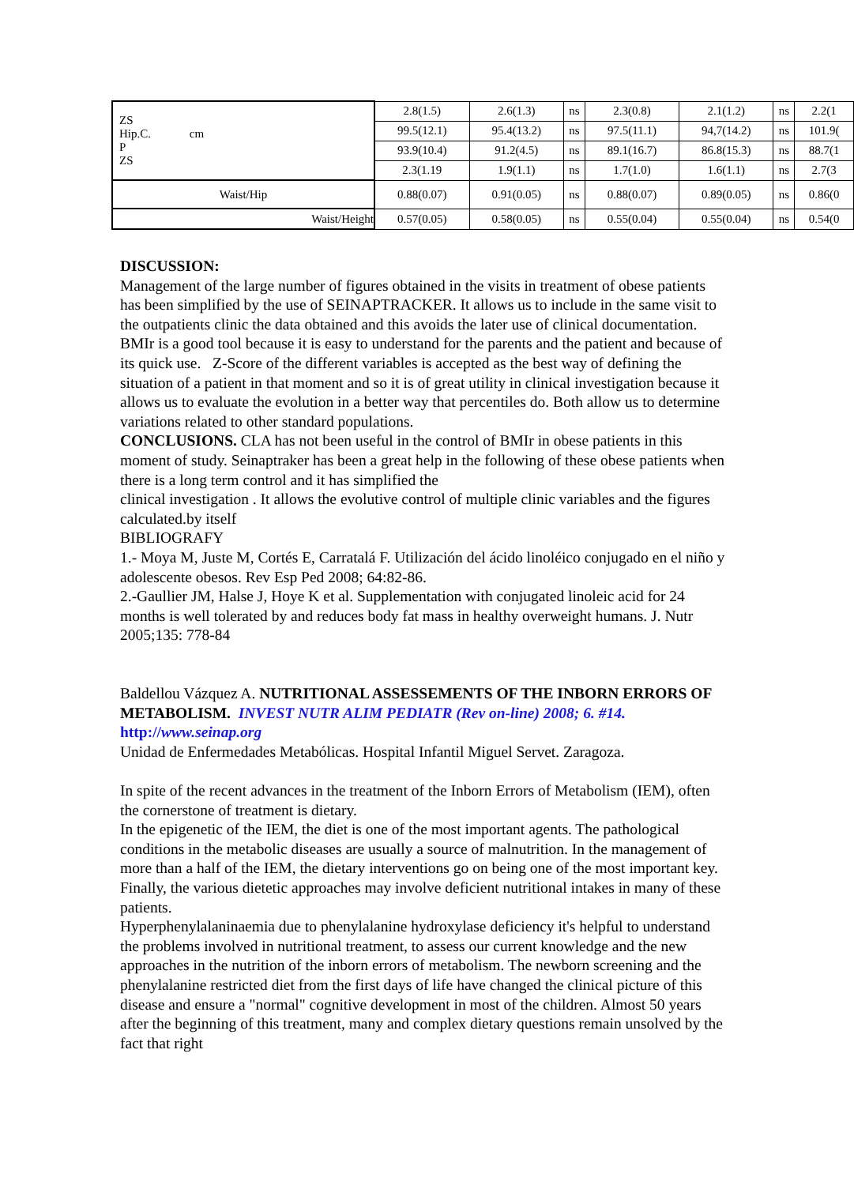| ZS Hip.C. cm P ZS | 2.8(1.5) | 2.6(1.3) | ns | 2.3(0.8) | 2.1(1.2) | ns | 2.2(1 |
| | 99.5(12.1) | 95.4(13.2) | ns | 97.5(11.1) | 94,7(14.2) | ns | 101.9( |
| | 93.9(10.4) | 91.2(4.5) | ns | 89.1(16.7) | 86.8(15.3) | ns | 88.7(1 |
| | 2.3(1.19 | 1.9(1.1) | ns | 1.7(1.0) | 1.6(1.1) | ns | 2.7(3 |
| Waist/Hip | 0.88(0.07) | 0.91(0.05) | ns | 0.88(0.07) | 0.89(0.05) | ns | 0.86(0 |
| Waist/Height | 0.57(0.05) | 0.58(0.05) | ns | 0.55(0.04) | 0.55(0.04) | ns | 0.54(0 |
DISCUSSION:
Management of the large number of figures obtained in the visits in treatment of obese patients has been simplified by the use of SEINAPTRACKER. It allows us to include in the same visit to the outpatients clinic the data obtained and this avoids the later use of clinical documentation. BMIr is a good tool because it is easy to understand for the parents and the patient and because of its quick use. Z-Score of the different variables is accepted as the best way of defining the situation of a patient in that moment and so it is of great utility in clinical investigation because it allows us to evaluate the evolution in a better way that percentiles do. Both allow us to determine variations related to other standard populations.
CONCLUSIONS. CLA has not been useful in the control of BMIr in obese patients in this moment of study. Seinaptraker has been a great help in the following of these obese patients when there is a long term control and it has simplified the
clinical investigation . It allows the evolutive control of multiple clinic variables and the figures calculated.by itself
BIBLIOGRAFY
1.- Moya M, Juste M, Cortés E, Carratalá F. Utilización del ácido linoléico conjugado en el niño y adolescente obesos. Rev Esp Ped 2008; 64:82-86.
2.-Gaullier JM, Halse J, Hoye K et al. Supplementation with conjugated linoleic acid for 24 months is well tolerated by and reduces body fat mass in healthy overweight humans. J. Nutr 2005;135: 778-84
Baldellou Vázquez A. NUTRITIONAL ASSESSEMENTS OF THE INBORN ERRORS OF METABOLISM. INVEST NUTR ALIM PEDIATR (Rev on-line) 2008; 6. #14. http://www.seinap.org
Unidad de Enfermedades Metabólicas. Hospital Infantil Miguel Servet. Zaragoza.
In spite of the recent advances in the treatment of the Inborn Errors of Metabolism (IEM), often the cornerstone of treatment is dietary.
In the epigenetic of the IEM, the diet is one of the most important agents. The pathological conditions in the metabolic diseases are usually a source of malnutrition. In the management of more than a half of the IEM, the dietary interventions go on being one of the most important key. Finally, the various dietetic approaches may involve deficient nutritional intakes in many of these patients.
Hyperphenylalaninaemia due to phenylalanine hydroxylase deficiency it's helpful to understand the problems involved in nutritional treatment, to assess our current knowledge and the new approaches in the nutrition of the inborn errors of metabolism. The newborn screening and the phenylalanine restricted diet from the first days of life have changed the clinical picture of this disease and ensure a "normal" cognitive development in most of the children. Almost 50 years after the beginning of this treatment, many and complex dietary questions remain unsolved by the fact that right